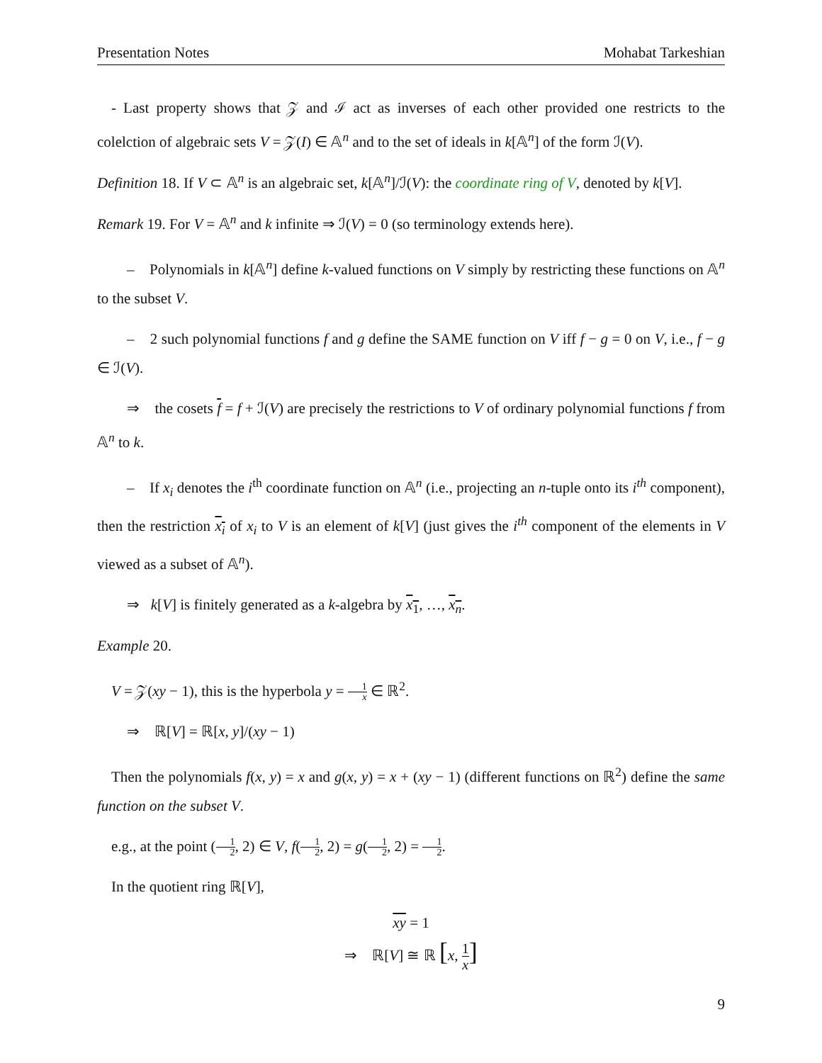Presentation Notes Mohabat Tarkeshian
- Last property shows that 𝒵 and ℐ act as inverses of each other provided one restricts to the colelction of algebraic sets V = 𝒵(I) ∈ 𝔸<sup>n</sup> and to the set of ideals in k[𝔸<sup>n</sup>] of the form ℐ(V).
Definition 18. If V ⊂ 𝔸<sup>n</sup> is an algebraic set, k[𝔸<sup>n</sup>]/ℐ(V): the coordinate ring of V, denoted by k[V].
Remark 19. For V = 𝔸<sup>n</sup> and k infinite ⇒ ℐ(V) = 0 (so terminology extends here).
– Polynomials in k[𝔸<sup>n</sup>] define k-valued functions on V simply by restricting these functions on 𝔸<sup>n</sup> to the subset V.
– 2 such polynomial functions f and g define the SAME function on V iff f − g = 0 on V, i.e., f − g ∈ ℐ(V).
⇒ the cosets f = f + ℐ(V) are precisely the restrictions to V of ordinary polynomial functions f from 𝔸<sup>n</sup> to k.
– If x<sub>i</sub> denotes the i<sup>th</sup> coordinate function on 𝔸<sup>n</sup> (i.e., projecting an n-tuple onto its i<sup>th</sup> component), then the restriction x<sub>i</sub> of x<sub>i</sub> to V is an element of k[V] (just gives the i<sup>th</sup> component of the elements in V viewed as a subset of 𝔸<sup>n</sup>).
⇒ k[V] is finitely generated as a k-algebra by x<sub>1</sub>, …, x<sub>n</sub>.
Example 20.
V = 𝒵(xy − 1), this is the hyperbola y = 1 x ∈ ℝ<sup>2</sup>.
⇒ ℝ[V] = ℝ[x, y]/(xy − 1)
Then the polynomials f(x, y) = x and g(x, y) = x + (xy − 1) (different functions on ℝ<sup>2</sup>) define the same function on the subset V.
e.g., at the point (1 2, 2) ∈ V, f(1 2, 2) = g(1 2, 2) = 1 2.
In the quotient ring ℝ[V],
xy = 1
⇒ ℝ[V] ≅ ℝ [x, 1 x]
9